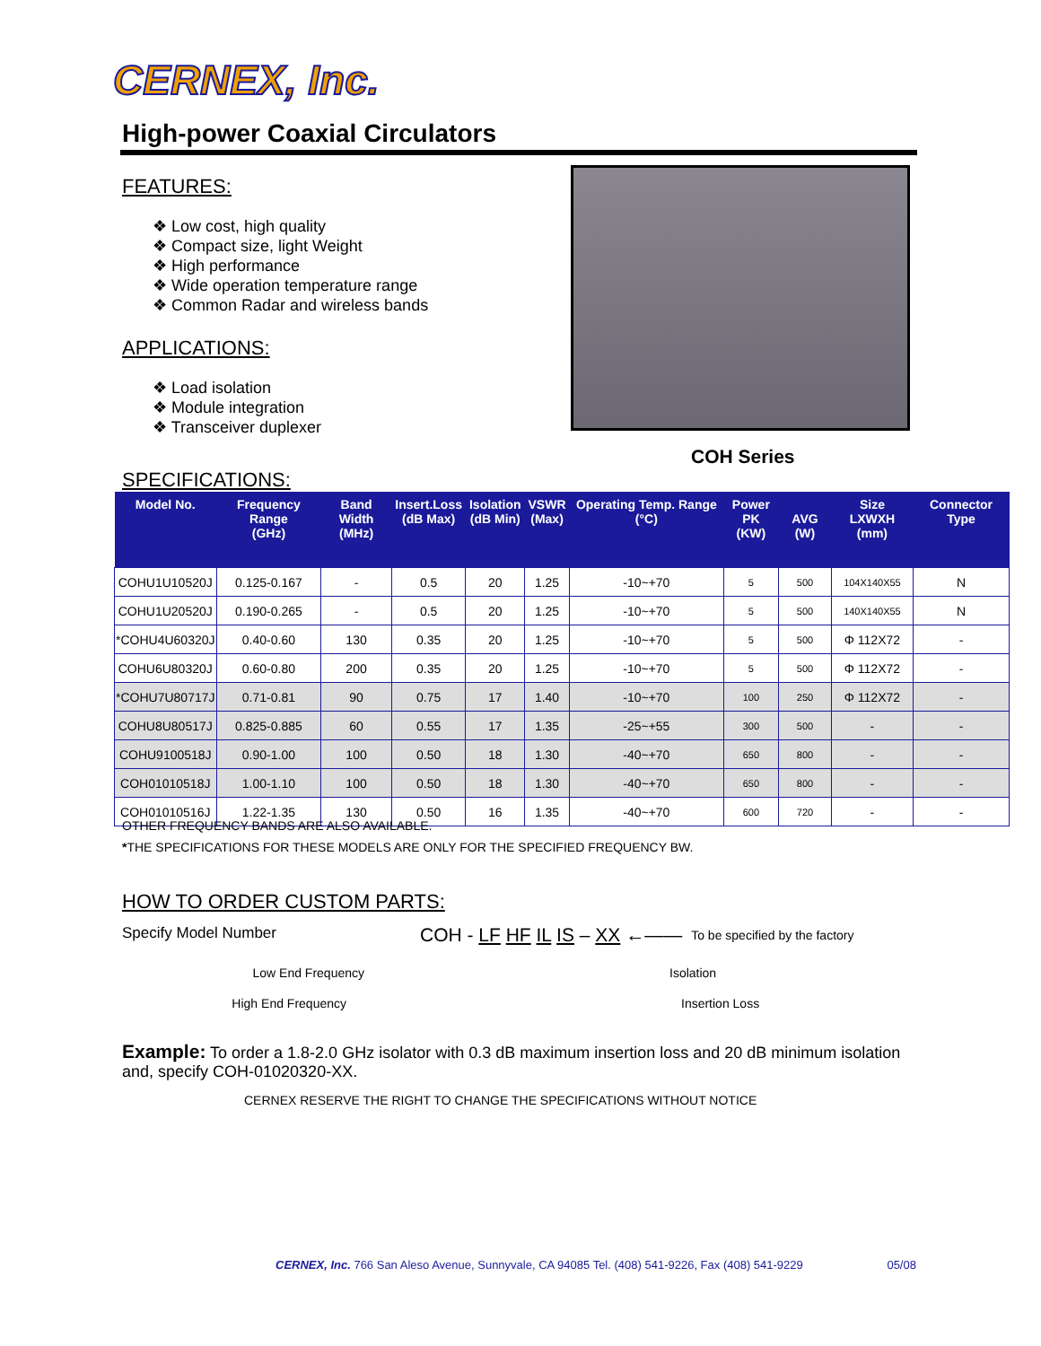CERNEX, Inc.
High-power Coaxial Circulators
FEATURES:
❖ Low cost, high quality
❖ Compact size, light Weight
❖ High performance
❖ Wide operation temperature range
❖ Common Radar and wireless bands
APPLICATIONS:
❖ Load isolation
❖ Module integration
❖ Transceiver duplexer
COH Series
SPECIFICATIONS:
| Model No. | Frequency Range (GHz) | Band Width (MHz) | Insert.Loss (dB Max) | Isolation (dB Min) | VSWR (Max) | Operating Temp. Range (°C) | Power PK (KW) | AVG (W) | Size LXWXH (mm) | Connector Type |
| --- | --- | --- | --- | --- | --- | --- | --- | --- | --- | --- |
| COHU1U10520J | 0.125-0.167 | - | 0.5 | 20 | 1.25 | -10~+70 | 5 | 500 | 104X140X55 | N |
| COHU1U20520J | 0.190-0.265 | - | 0.5 | 20 | 1.25 | -10~+70 | 5 | 500 | 140X140X55 | N |
| *COHU4U60320J | 0.40-0.60 | 130 | 0.35 | 20 | 1.25 | -10~+70 | 5 | 500 | Φ 112X72 | - |
| COHU6U80320J | 0.60-0.80 | 200 | 0.35 | 20 | 1.25 | -10~+70 | 5 | 500 | Φ 112X72 | - |
| *COHU7U80717J | 0.71-0.81 | 90 | 0.75 | 17 | 1.40 | -10~+70 | 100 | 250 | Φ 112X72 | - |
| COHU8U80517J | 0.825-0.885 | 60 | 0.55 | 17 | 1.35 | -25~+55 | 300 | 500 | - | - |
| COHU9100518J | 0.90-1.00 | 100 | 0.50 | 18 | 1.30 | -40~+70 | 650 | 800 | - | - |
| COH01010518J | 1.00-1.10 | 100 | 0.50 | 18 | 1.30 | -40~+70 | 650 | 800 | - | - |
| COH01010516J | 1.22-1.35 | 130 | 0.50 | 16 | 1.35 | -40~+70 | 600 | 720 | - | - |
OTHER FREQUENCY BANDS ARE ALSO AVAILABLE.
*THE SPECIFICATIONS FOR THESE MODELS ARE ONLY FOR THE SPECIFIED FREQUENCY BW.
HOW TO ORDER CUSTOM PARTS:
Specify Model Number COH - LF HF IL IS – XX ←—— To be specified by the factory
Low End Frequency Isolation
High End Frequency Insertion Loss
Example: To order a 1.8-2.0 GHz isolator with 0.3 dB maximum insertion loss and 20 dB minimum isolation and, specify COH-01020320-XX.
CERNEX RESERVE THE RIGHT TO CHANGE THE SPECIFICATIONS WITHOUT NOTICE
CERNEX, Inc. 766 San Aleso Avenue, Sunnyvale, CA 94085 Tel. (408) 541-9226, Fax (408) 541-9229 05/08